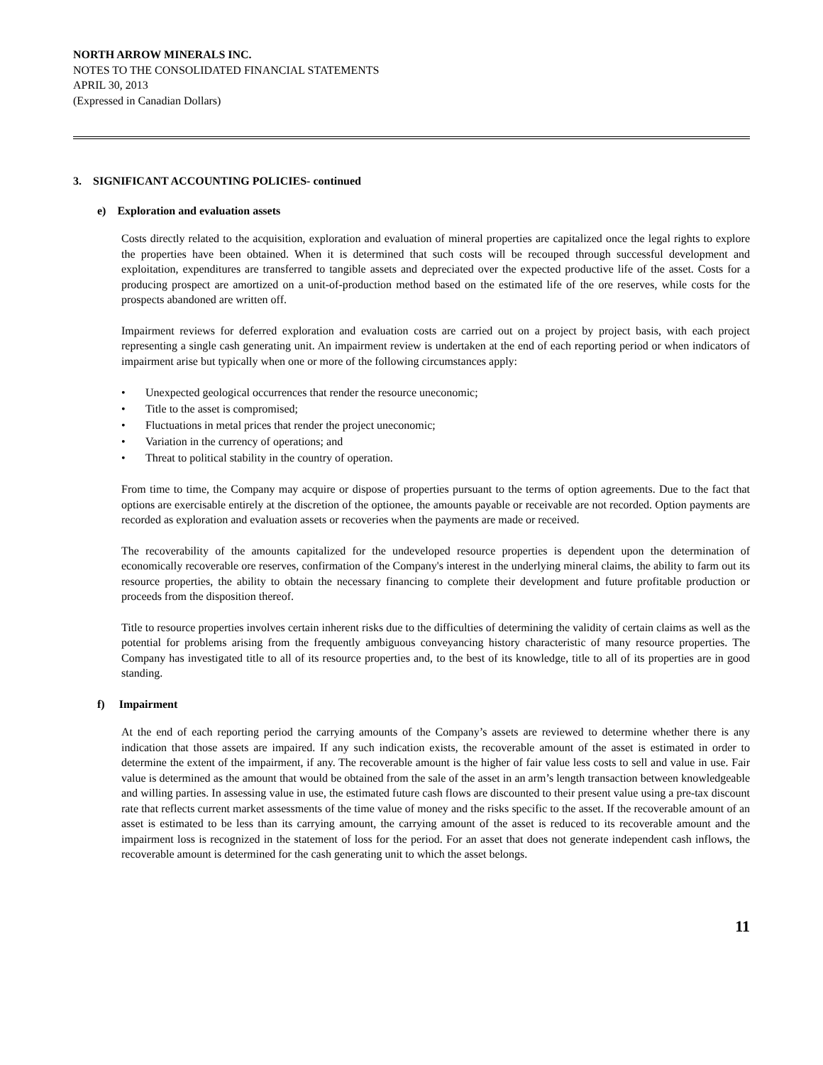NORTH ARROW MINERALS INC.
NOTES TO THE CONSOLIDATED FINANCIAL STATEMENTS
APRIL 30, 2013
(Expressed in Canadian Dollars)
3. SIGNIFICANT ACCOUNTING POLICIES- continued
e) Exploration and evaluation assets
Costs directly related to the acquisition, exploration and evaluation of mineral properties are capitalized once the legal rights to explore the properties have been obtained. When it is determined that such costs will be recouped through successful development and exploitation, expenditures are transferred to tangible assets and depreciated over the expected productive life of the asset. Costs for a producing prospect are amortized on a unit-of-production method based on the estimated life of the ore reserves, while costs for the prospects abandoned are written off.
Impairment reviews for deferred exploration and evaluation costs are carried out on a project by project basis, with each project representing a single cash generating unit. An impairment review is undertaken at the end of each reporting period or when indicators of impairment arise but typically when one or more of the following circumstances apply:
• Unexpected geological occurrences that render the resource uneconomic;
• Title to the asset is compromised;
• Fluctuations in metal prices that render the project uneconomic;
• Variation in the currency of operations; and
• Threat to political stability in the country of operation.
From time to time, the Company may acquire or dispose of properties pursuant to the terms of option agreements. Due to the fact that options are exercisable entirely at the discretion of the optionee, the amounts payable or receivable are not recorded. Option payments are recorded as exploration and evaluation assets or recoveries when the payments are made or received.
The recoverability of the amounts capitalized for the undeveloped resource properties is dependent upon the determination of economically recoverable ore reserves, confirmation of the Company's interest in the underlying mineral claims, the ability to farm out its resource properties, the ability to obtain the necessary financing to complete their development and future profitable production or proceeds from the disposition thereof.
Title to resource properties involves certain inherent risks due to the difficulties of determining the validity of certain claims as well as the potential for problems arising from the frequently ambiguous conveyancing history characteristic of many resource properties. The Company has investigated title to all of its resource properties and, to the best of its knowledge, title to all of its properties are in good standing.
f) Impairment
At the end of each reporting period the carrying amounts of the Company’s assets are reviewed to determine whether there is any indication that those assets are impaired. If any such indication exists, the recoverable amount of the asset is estimated in order to determine the extent of the impairment, if any. The recoverable amount is the higher of fair value less costs to sell and value in use. Fair value is determined as the amount that would be obtained from the sale of the asset in an arm’s length transaction between knowledgeable and willing parties. In assessing value in use, the estimated future cash flows are discounted to their present value using a pre-tax discount rate that reflects current market assessments of the time value of money and the risks specific to the asset. If the recoverable amount of an asset is estimated to be less than its carrying amount, the carrying amount of the asset is reduced to its recoverable amount and the impairment loss is recognized in the statement of loss for the period. For an asset that does not generate independent cash inflows, the recoverable amount is determined for the cash generating unit to which the asset belongs.
11